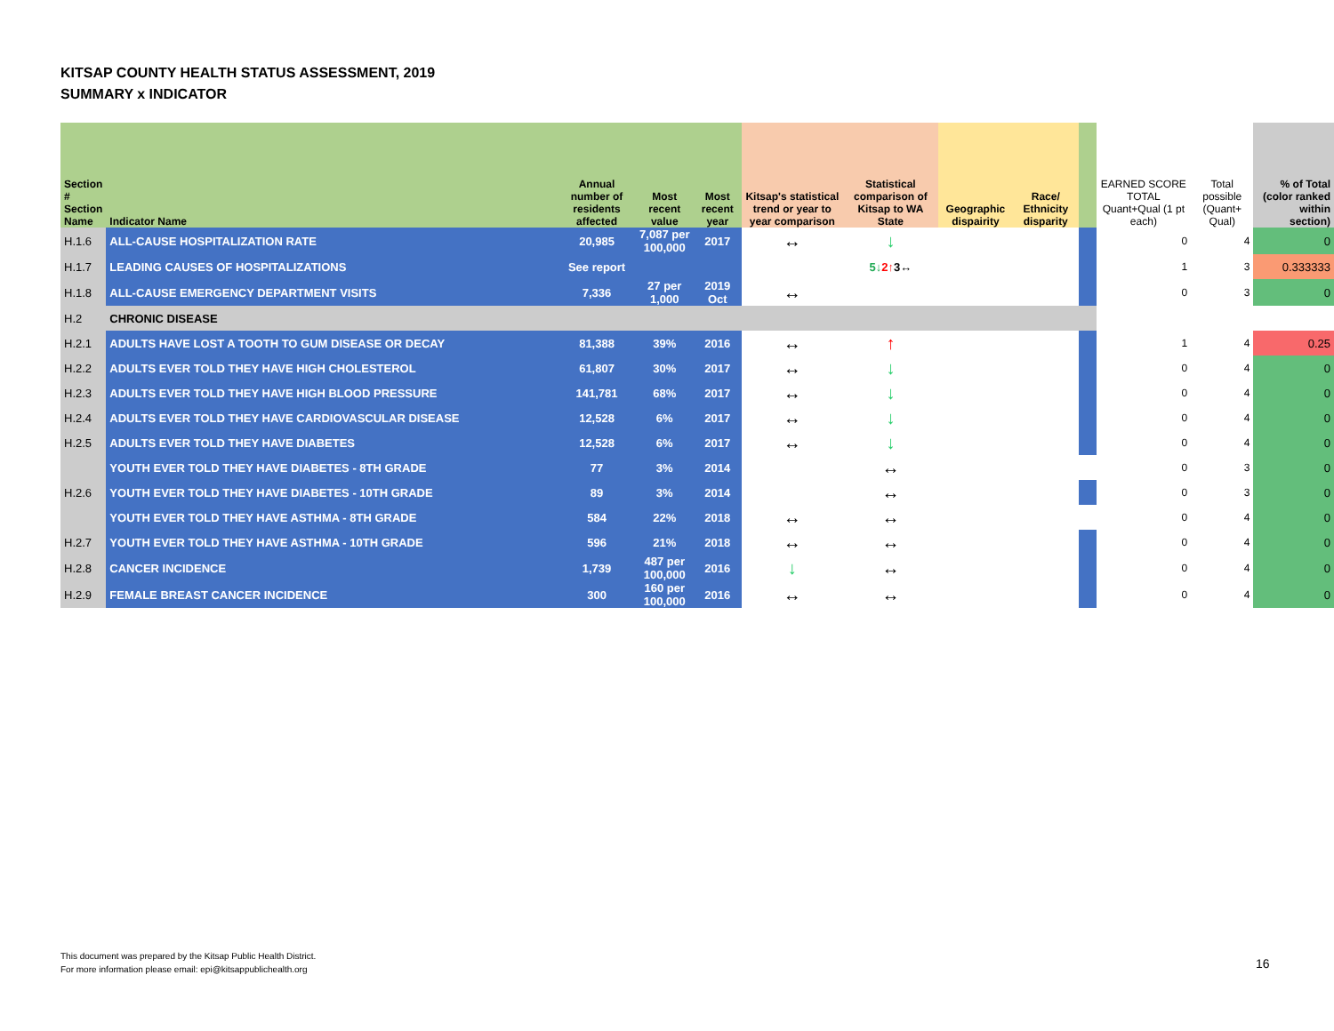KITSAP COUNTY HEALTH STATUS ASSESSMENT, 2019
SUMMARY x INDICATOR
| Section # Section Name | Indicator Name | Annual number of residents affected | Most recent value | Most recent year | Kitsap's statistical trend or year to year comparison | Statistical comparison of Kitsap to WA State | Geographic dispairity | Race/ Ethnicity disparity | | EARNED SCORE TOTAL Quant+Qual (1 pt each) | Total possible (Quant+ Qual) | % of Total (color ranked within section) |
| --- | --- | --- | --- | --- | --- | --- | --- | --- | --- | --- | --- | --- |
| H.1.6 | ALL-CAUSE HOSPITALIZATION RATE | 20,985 | 7,087 per 100,000 | 2017 | ↔ | ↓ | | | | 0 | 4 | 0 |
| H.1.7 | LEADING CAUSES OF HOSPITALIZATIONS | See report | | | | 5↓ 2↑ 3↔ | | | | 1 | 3 | 0.333333 |
| H.1.8 | ALL-CAUSE EMERGENCY DEPARTMENT VISITS | 7,336 | 27 per 1,000 | 2019 Oct | ↔ | | | | | 0 | 3 | 0 |
| H.2 | CHRONIC DISEASE | | | | | | | | | | | |
| H.2.1 | ADULTS HAVE LOST A TOOTH TO GUM DISEASE OR DECAY | 81,388 | 39% | 2016 | ↔ | ↑ | | | | 1 | 4 | 0.25 |
| H.2.2 | ADULTS EVER TOLD THEY HAVE HIGH CHOLESTEROL | 61,807 | 30% | 2017 | ↔ | ↓ | | | | 0 | 4 | 0 |
| H.2.3 | ADULTS EVER TOLD THEY HAVE HIGH BLOOD PRESSURE | 141,781 | 68% | 2017 | ↔ | ↓ | | | | 0 | 4 | 0 |
| H.2.4 | ADULTS EVER TOLD THEY HAVE CARDIOVASCULAR DISEASE | 12,528 | 6% | 2017 | ↔ | ↓ | | | | 0 | 4 | 0 |
| H.2.5 | ADULTS EVER TOLD THEY HAVE DIABETES | 12,528 | 6% | 2017 | ↔ | ↓ | | | | 0 | 4 | 0 |
| | YOUTH EVER TOLD THEY HAVE DIABETES - 8TH GRADE | 77 | 3% | 2014 | | ↔ | | | | 0 | 3 | 0 |
| H.2.6 | YOUTH EVER TOLD THEY HAVE DIABETES - 10TH GRADE | 89 | 3% | 2014 | | ↔ | | | | 0 | 3 | 0 |
| | YOUTH EVER TOLD THEY HAVE ASTHMA - 8TH GRADE | 584 | 22% | 2018 | ↔ | ↔ | | | | 0 | 4 | 0 |
| H.2.7 | YOUTH EVER TOLD THEY HAVE ASTHMA - 10TH GRADE | 596 | 21% | 2018 | ↔ | ↔ | | | | 0 | 4 | 0 |
| H.2.8 | CANCER INCIDENCE | 1,739 | 487 per 100,000 | 2016 | ↓ | ↔ | | | | 0 | 4 | 0 |
| H.2.9 | FEMALE BREAST CANCER INCIDENCE | 300 | 160 per 100,000 | 2016 | ↔ | ↔ | | | | 0 | 4 | 0 |
This document was prepared by the Kitsap Public Health District.
For more information please email: epi@kitsappublichealth.org
16